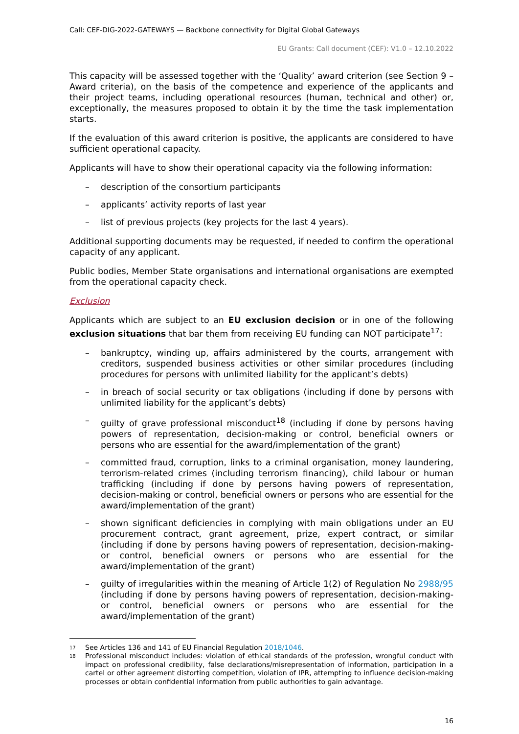Call: CEF-DIG-2022-GATEWAYS — Backbone connectivity for Digital Global Gateways
EU Grants: Call document (CEF): V1.0 – 12.10.2022
This capacity will be assessed together with the ‘Quality’ award criterion (see Section 9 – Award criteria), on the basis of the competence and experience of the applicants and their project teams, including operational resources (human, technical and other) or, exceptionally, the measures proposed to obtain it by the time the task implementation starts.
If the evaluation of this award criterion is positive, the applicants are considered to have sufficient operational capacity.
Applicants will have to show their operational capacity via the following information:
– description of the consortium participants
– applicants’ activity reports of last year
– list of previous projects (key projects for the last 4 years).
Additional supporting documents may be requested, if needed to confirm the operational capacity of any applicant.
Public bodies, Member State organisations and international organisations are exempted from the operational capacity check.
Exclusion
Applicants which are subject to an EU exclusion decision or in one of the following exclusion situations that bar them from receiving EU funding can NOT participate<sup>17</sup>:
– bankruptcy, winding up, affairs administered by the courts, arrangement with creditors, suspended business activities or other similar procedures (including procedures for persons with unlimited liability for the applicant’s debts)
– in breach of social security or tax obligations (including if done by persons with unlimited liability for the applicant’s debts)
– guilty of grave professional misconduct<sup>18</sup> (including if done by persons having powers of representation, decision-making or control, beneficial owners or persons who are essential for the award/implementation of the grant)
– committed fraud, corruption, links to a criminal organisation, money laundering, terrorism-related crimes (including terrorism financing), child labour or human trafficking (including if done by persons having powers of representation, decision-making or control, beneficial owners or persons who are essential for the award/implementation of the grant)
– shown significant deficiencies in complying with main obligations under an EU procurement contract, grant agreement, prize, expert contract, or similar (including if done by persons having powers of representation, decision-making- or control, beneficial owners or persons who are essential for the award/implementation of the grant)
– guilty of irregularities within the meaning of Article 1(2) of Regulation No 2988/95 (including if done by persons having powers of representation, decision-making- or control, beneficial owners or persons who are essential for the award/implementation of the grant)
17 See Articles 136 and 141 of EU Financial Regulation 2018/1046.
18 Professional misconduct includes: violation of ethical standards of the profession, wrongful conduct with impact on professional credibility, false declarations/misrepresentation of information, participation in a cartel or other agreement distorting competition, violation of IPR, attempting to influence decision-making processes or obtain confidential information from public authorities to gain advantage.
16